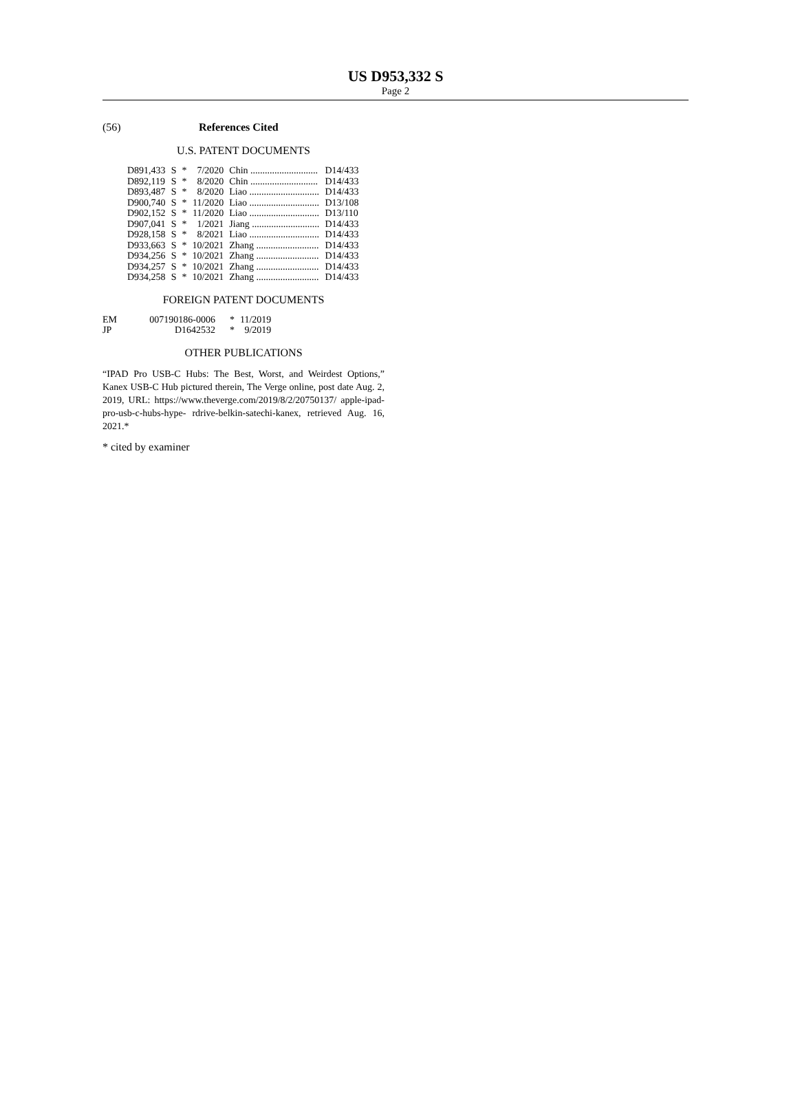US D953,332 S
Page 2
(56) References Cited
U.S. PATENT DOCUMENTS
| D891,433 | S | * | 7/2020 | Chin ............................ | D14/433 |
| D892,119 | S | * | 8/2020 | Chin ............................ | D14/433 |
| D893,487 | S | * | 8/2020 | Liao ............................. | D14/433 |
| D900,740 | S | * | 11/2020 | Liao ............................. | D13/108 |
| D902,152 | S | * | 11/2020 | Liao ............................. | D13/110 |
| D907,041 | S | * | 1/2021 | Jiang ............................ | D14/433 |
| D928,158 | S | * | 8/2021 | Liao ............................. | D14/433 |
| D933,663 | S | * | 10/2021 | Zhang .......................... | D14/433 |
| D934,256 | S | * | 10/2021 | Zhang .......................... | D14/433 |
| D934,257 | S | * | 10/2021 | Zhang .......................... | D14/433 |
| D934,258 | S | * | 10/2021 | Zhang .......................... | D14/433 |
FOREIGN PATENT DOCUMENTS
| EM | 007190186-0006 | * | 11/2019 |
| JP | D1642532 | * | 9/2019 |
OTHER PUBLICATIONS
“IPAD Pro USB-C Hubs: The Best, Worst, and Weirdest Options,” Kanex USB-C Hub pictured therein, The Verge online, post date Aug. 2, 2019, URL: https://www.theverge.com/2019/8/2/20750137/ apple-ipad-pro-usb-c-hubs-hype- rdrive-belkin-satechi-kanex, retrieved Aug. 16, 2021.*
* cited by examiner